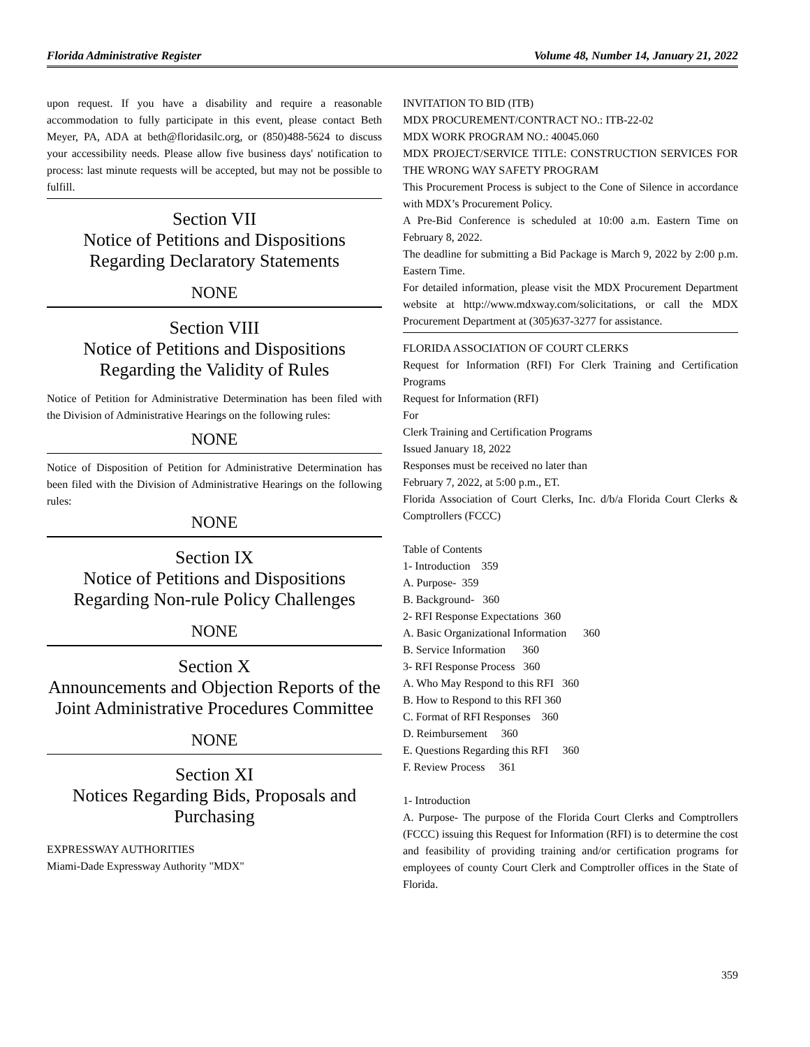Florida Administrative Register Volume 48, Number 14, January 21, 2022
upon request. If you have a disability and require a reasonable accommodation to fully participate in this event, please contact Beth Meyer, PA, ADA at beth@floridasilc.org, or (850)488-5624 to discuss your accessibility needs. Please allow five business days' notification to process: last minute requests will be accepted, but may not be possible to fulfill.
Section VII
Notice of Petitions and Dispositions
Regarding Declaratory Statements
NONE
Section VIII
Notice of Petitions and Dispositions
Regarding the Validity of Rules
Notice of Petition for Administrative Determination has been filed with the Division of Administrative Hearings on the following rules:
NONE
Notice of Disposition of Petition for Administrative Determination has been filed with the Division of Administrative Hearings on the following rules:
NONE
Section IX
Notice of Petitions and Dispositions
Regarding Non-rule Policy Challenges
NONE
Section X
Announcements and Objection Reports of the Joint Administrative Procedures Committee
NONE
Section XI
Notices Regarding Bids, Proposals and Purchasing
EXPRESSWAY AUTHORITIES
Miami-Dade Expressway Authority "MDX"
INVITATION TO BID (ITB)
MDX PROCUREMENT/CONTRACT NO.: ITB-22-02
MDX WORK PROGRAM NO.: 40045.060
MDX PROJECT/SERVICE TITLE: CONSTRUCTION SERVICES FOR THE WRONG WAY SAFETY PROGRAM
This Procurement Process is subject to the Cone of Silence in accordance with MDX’s Procurement Policy.
A Pre-Bid Conference is scheduled at 10:00 a.m. Eastern Time on February 8, 2022.
The deadline for submitting a Bid Package is March 9, 2022 by 2:00 p.m. Eastern Time.
For detailed information, please visit the MDX Procurement Department website at http://www.mdxway.com/solicitations, or call the MDX Procurement Department at (305)637-3277 for assistance.
FLORIDA ASSOCIATION OF COURT CLERKS
Request for Information (RFI) For Clerk Training and Certification Programs
Request for Information (RFI)
For
Clerk Training and Certification Programs
Issued January 18, 2022
Responses must be received no later than
February 7, 2022, at 5:00 p.m., ET.
Florida Association of Court Clerks, Inc. d/b/a Florida Court Clerks & Comptrollers (FCCC)
Table of Contents
1- Introduction 359
A. Purpose- 359
B. Background- 360
2- RFI Response Expectations 360
A. Basic Organizational Information 360
B. Service Information 360
3- RFI Response Process 360
A. Who May Respond to this RFI 360
B. How to Respond to this RFI 360
C. Format of RFI Responses 360
D. Reimbursement 360
E. Questions Regarding this RFI 360
F. Review Process 361
1- Introduction
A. Purpose- The purpose of the Florida Court Clerks and Comptrollers (FCCC) issuing this Request for Information (RFI) is to determine the cost and feasibility of providing training and/or certification programs for employees of county Court Clerk and Comptroller offices in the State of Florida.
359